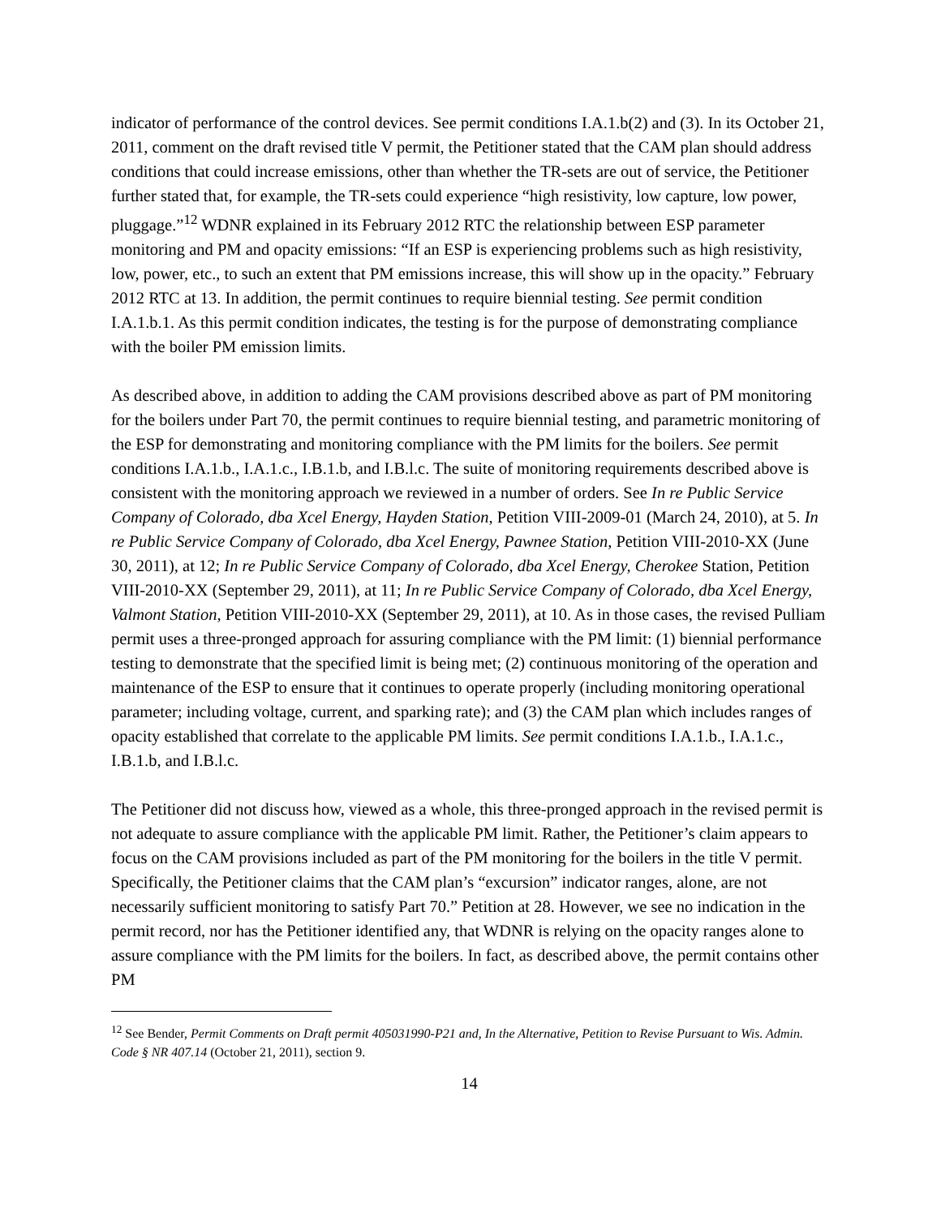indicator of performance of the control devices. See permit conditions I.A.1.b(2) and (3). In its October 21, 2011, comment on the draft revised title V permit, the Petitioner stated that the CAM plan should address conditions that could increase emissions, other than whether the TR-sets are out of service, the Petitioner further stated that, for example, the TR-sets could experience “high resistivity, low capture, low power, pluggage.”<sup>12</sup> WDNR explained in its February 2012 RTC the relationship between ESP parameter monitoring and PM and opacity emissions: “If an ESP is experiencing problems such as high resistivity, low, power, etc., to such an extent that PM emissions increase, this will show up in the opacity.” February 2012 RTC at 13. In addition, the permit continues to require biennial testing. See permit condition I.A.1.b.1. As this permit condition indicates, the testing is for the purpose of demonstrating compliance with the boiler PM emission limits.
As described above, in addition to adding the CAM provisions described above as part of PM monitoring for the boilers under Part 70, the permit continues to require biennial testing, and parametric monitoring of the ESP for demonstrating and monitoring compliance with the PM limits for the boilers. See permit conditions I.A.1.b., I.A.1.c., I.B.1.b, and I.B.l.c. The suite of monitoring requirements described above is consistent with the monitoring approach we reviewed in a number of orders. See In re Public Service Company of Colorado, dba Xcel Energy, Hayden Station, Petition VIII-2009-01 (March 24, 2010), at 5. In re Public Service Company of Colorado, dba Xcel Energy, Pawnee Station, Petition VIII-2010-XX (June 30, 2011), at 12; In re Public Service Company of Colorado, dba Xcel Energy, Cherokee Station, Petition VIII-2010-XX (September 29, 2011), at 11; In re Public Service Company of Colorado, dba Xcel Energy, Valmont Station, Petition VIII-2010-XX (September 29, 2011), at 10. As in those cases, the revised Pulliam permit uses a three-pronged approach for assuring compliance with the PM limit: (1) biennial performance testing to demonstrate that the specified limit is being met; (2) continuous monitoring of the operation and maintenance of the ESP to ensure that it continues to operate properly (including monitoring operational parameter; including voltage, current, and sparking rate); and (3) the CAM plan which includes ranges of opacity established that correlate to the applicable PM limits. See permit conditions I.A.1.b., I.A.1.c., I.B.1.b, and I.B.l.c.
The Petitioner did not discuss how, viewed as a whole, this three-pronged approach in the revised permit is not adequate to assure compliance with the applicable PM limit. Rather, the Petitioner’s claim appears to focus on the CAM provisions included as part of the PM monitoring for the boilers in the title V permit. Specifically, the Petitioner claims that the CAM plan’s “excursion” indicator ranges, alone, are not necessarily sufficient monitoring to satisfy Part 70.” Petition at 28. However, we see no indication in the permit record, nor has the Petitioner identified any, that WDNR is relying on the opacity ranges alone to assure compliance with the PM limits for the boilers. In fact, as described above, the permit contains other PM
<sup>12</sup> See Bender, Permit Comments on Draft permit 405031990-P21 and, In the Alternative, Petition to Revise Pursuant to Wis. Admin. Code § NR 407.14 (October 21, 2011), section 9.
14